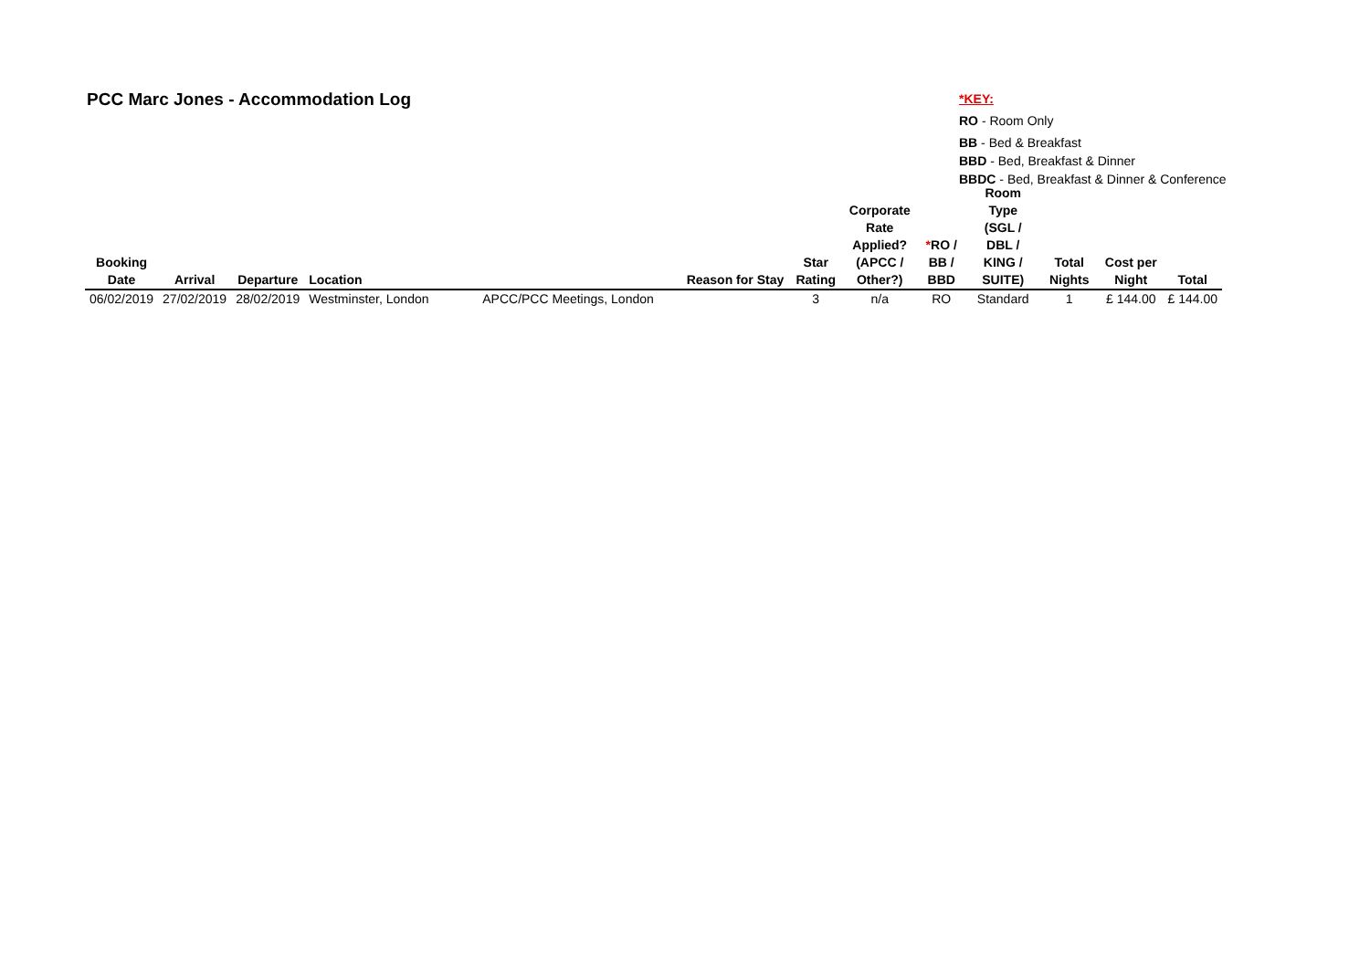PCC Marc Jones - Accommodation Log
*KEY:
RO - Room Only
BB - Bed & Breakfast
BBD - Bed, Breakfast & Dinner
BBDC - Bed, Breakfast & Dinner & Conference
| Booking Date | Arrival | Departure | Location | Reason for Stay | Star Rating | Corporate Rate Applied? (APCC / Other?) | * RO / BB / BBD | Room Type (SGL / DBL / KING / SUITE) | Total Nights | Cost per Night | Total |
| --- | --- | --- | --- | --- | --- | --- | --- | --- | --- | --- | --- |
| 06/02/2019 | 27/02/2019 | 28/02/2019 | Westminster, London | APCC/PCC Meetings, London | 3 | n/a | RO | Standard | 1 | £ 144.00 | £ 144.00 |